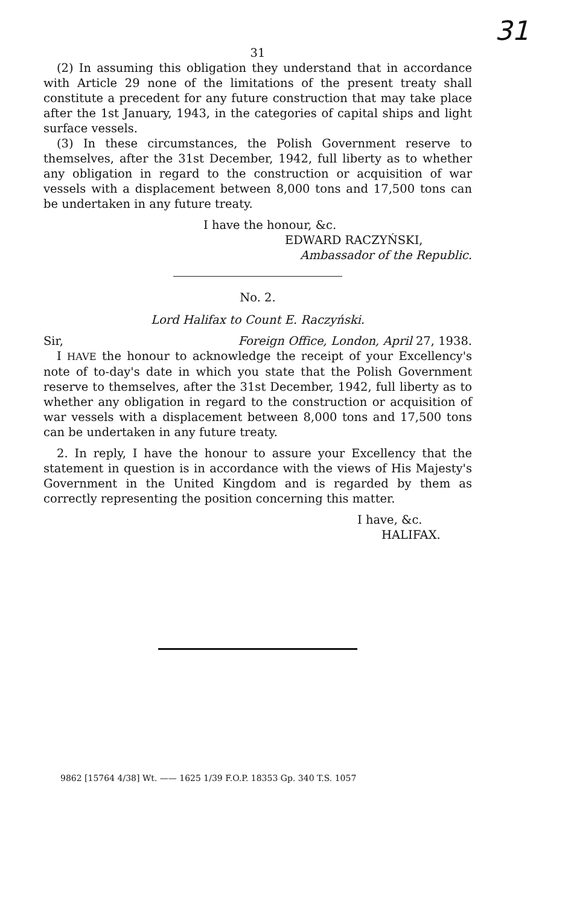31
31
(2) In assuming this obligation they understand that in accordance with Article 29 none of the limitations of the present treaty shall constitute a precedent for any future construction that may take place after the 1st January, 1943, in the categories of capital ships and light surface vessels.
(3) In these circumstances, the Polish Government reserve to themselves, after the 31st December, 1942, full liberty as to whether any obligation in regard to the construction or acquisition of war vessels with a displacement between 8,000 tons and 17,500 tons can be undertaken in any future treaty.
I have the honour, &c.
EDWARD RACZYŃSKI,
Ambassador of the Republic.
No. 2.
Lord Halifax to Count E. Raczyński.
Sir, Foreign Office, London, April 27, 1938.
I HAVE the honour to acknowledge the receipt of your Excellency's note of to-day's date in which you state that the Polish Government reserve to themselves, after the 31st December, 1942, full liberty as to whether any obligation in regard to the construction or acquisition of war vessels with a displacement between 8,000 tons and 17,500 tons can be undertaken in any future treaty.
2. In reply, I have the honour to assure your Excellency that the statement in question is in accordance with the views of His Majesty's Government in the United Kingdom and is regarded by them as correctly representing the position concerning this matter.
I have, &c.
HALIFAX.
9862 [15764 4/38] Wt. —— 1625 1/39 F.O.P. 18353 Gp. 340 T.S. 1057